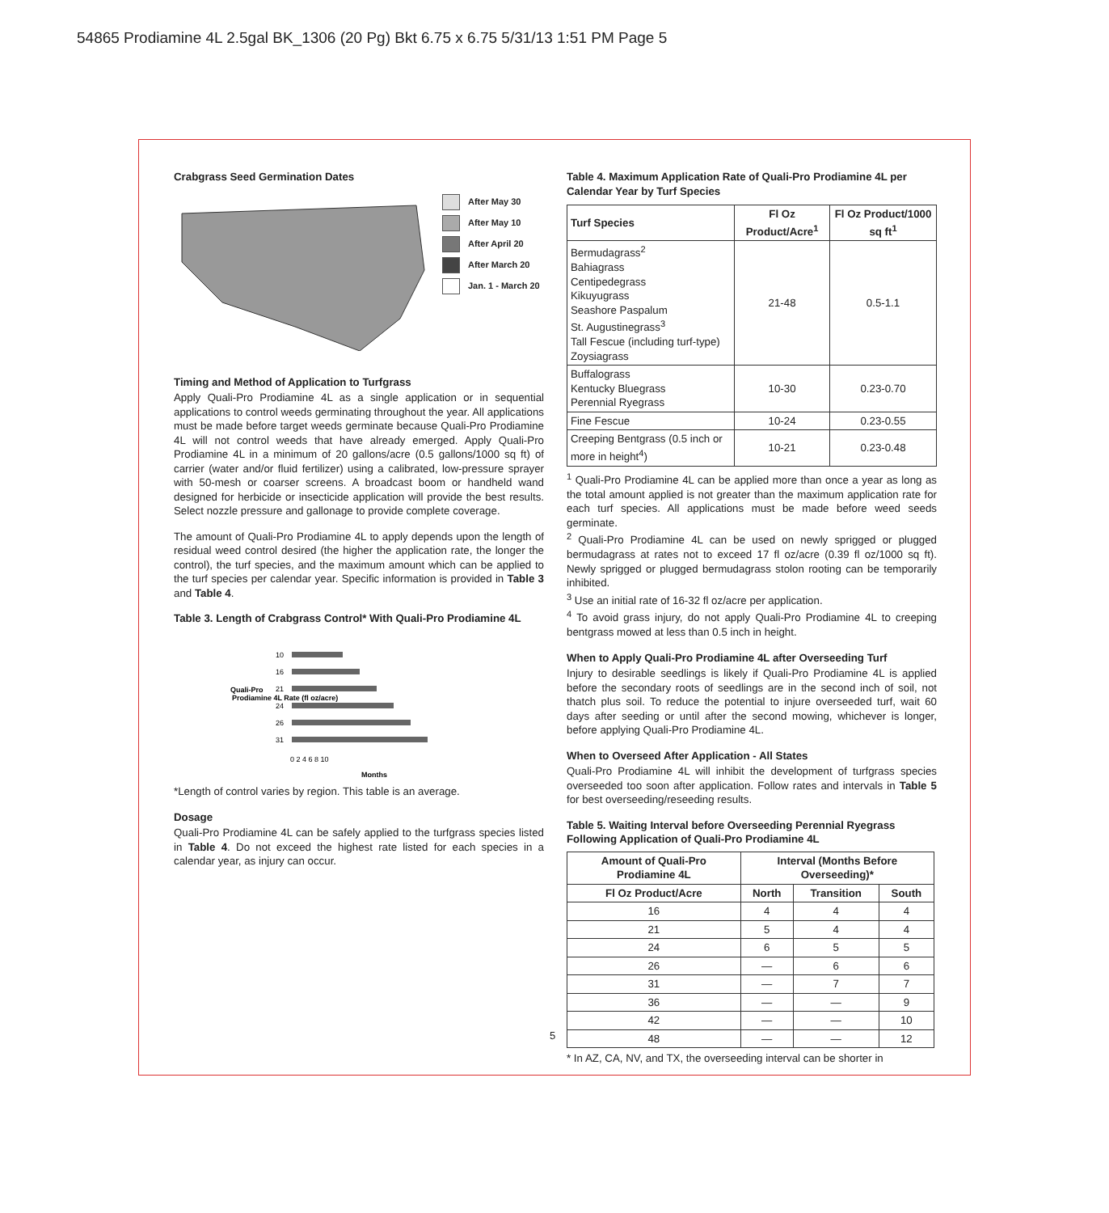54865 Prodiamine 4L 2.5gal BK_1306 (20 Pg) Bkt 6.75 x 6.75 5/31/13 1:51 PM Page 5
Crabgrass Seed Germination Dates
After May 30
After May 10
After April 20
After March 20
Jan. 1 - March 20
Timing and Method of Application to Turfgrass
Apply Quali-Pro Prodiamine 4L as a single application or in sequential applications to control weeds germinating throughout the year. All applications must be made before target weeds germinate because Quali-Pro Prodiamine 4L will not control weeds that have already emerged. Apply Quali-Pro Prodiamine 4L in a minimum of 20 gallons/acre (0.5 gallons/1000 sq ft) of carrier (water and/or fluid fertilizer) using a calibrated, low-pressure sprayer with 50-mesh or coarser screens. A broadcast boom or handheld wand designed for herbicide or insecticide application will provide the best results. Select nozzle pressure and gallonage to provide complete coverage.
The amount of Quali-Pro Prodiamine 4L to apply depends upon the length of residual weed control desired (the higher the application rate, the longer the control), the turf species, and the maximum amount which can be applied to the turf species per calendar year. Specific information is provided in Table 3 and Table 4.
Table 3. Length of Crabgrass Control* With Quali-Pro Prodiamine 4L
Quali-Pro
Prodiamine 4L Rate (fl oz/acre)
10
16
21
24
26
31
0 2 4 6 8 10
Months
*Length of control varies by region. This table is an average.
Dosage
Quali-Pro Prodiamine 4L can be safely applied to the turfgrass species listed in Table 4. Do not exceed the highest rate listed for each species in a calendar year, as injury can occur.
Table 4. Maximum Application Rate of Quali-Pro Prodiamine 4L per Calendar Year by Turf Species
| Turf Species | Fl Oz Product/Acre<sup>1</sup> | Fl Oz Product/1000 sq ft<sup>1</sup> |
| --- | --- | --- |
| Bermudagrass<sup>2</sup> Bahiagrass Centipedegrass Kikuyugrass Seashore Paspalum St. Augustinegrass<sup>3</sup> Tall Fescue (including turf-type) Zoysiagrass | 21-48 | 0.5-1.1 |
| Buffalograss Kentucky Bluegrass Perennial Ryegrass | 10-30 | 0.23-0.70 |
| Fine Fescue | 10-24 | 0.23-0.55 |
| Creeping Bentgrass (0.5 inch or more in height<sup>4</sup>) | 10-21 | 0.23-0.48 |
<sup>1</sup> Quali-Pro Prodiamine 4L can be applied more than once a year as long as the total amount applied is not greater than the maximum application rate for each turf species. All applications must be made before weed seeds germinate.
<sup>2</sup> Quali-Pro Prodiamine 4L can be used on newly sprigged or plugged bermudagrass at rates not to exceed 17 fl oz/acre (0.39 fl oz/1000 sq ft). Newly sprigged or plugged bermudagrass stolon rooting can be temporarily inhibited.
<sup>3</sup> Use an initial rate of 16-32 fl oz/acre per application.
<sup>4</sup> To avoid grass injury, do not apply Quali-Pro Prodiamine 4L to creeping bentgrass mowed at less than 0.5 inch in height.
When to Apply Quali-Pro Prodiamine 4L after Overseeding Turf
Injury to desirable seedlings is likely if Quali-Pro Prodiamine 4L is applied before the secondary roots of seedlings are in the second inch of soil, not thatch plus soil. To reduce the potential to injure overseeded turf, wait 60 days after seeding or until after the second mowing, whichever is longer, before applying Quali-Pro Prodiamine 4L.
When to Overseed After Application - All States
Quali-Pro Prodiamine 4L will inhibit the development of turfgrass species overseeded too soon after application. Follow rates and intervals in Table 5 for best overseeding/reseeding results.
Table 5. Waiting Interval before Overseeding Perennial Ryegrass Following Application of Quali-Pro Prodiamine 4L
| Amount of Quali-Pro Prodiamine 4L | Interval (Months Before Overseeding)* | | |
| --- | --- | --- | --- |
| Fl Oz Product/Acre | North | Transition | South |
| 16 | 4 | 4 | 4 |
| 21 | 5 | 4 | 4 |
| 24 | 6 | 5 | 5 |
| 26 | — | 6 | 6 |
| 31 | — | 7 | 7 |
| 36 | — | — | 9 |
| 42 | — | — | 10 |
| 48 | — | — | 12 |
* In AZ, CA, NV, and TX, the overseeding interval can be shorter in
5